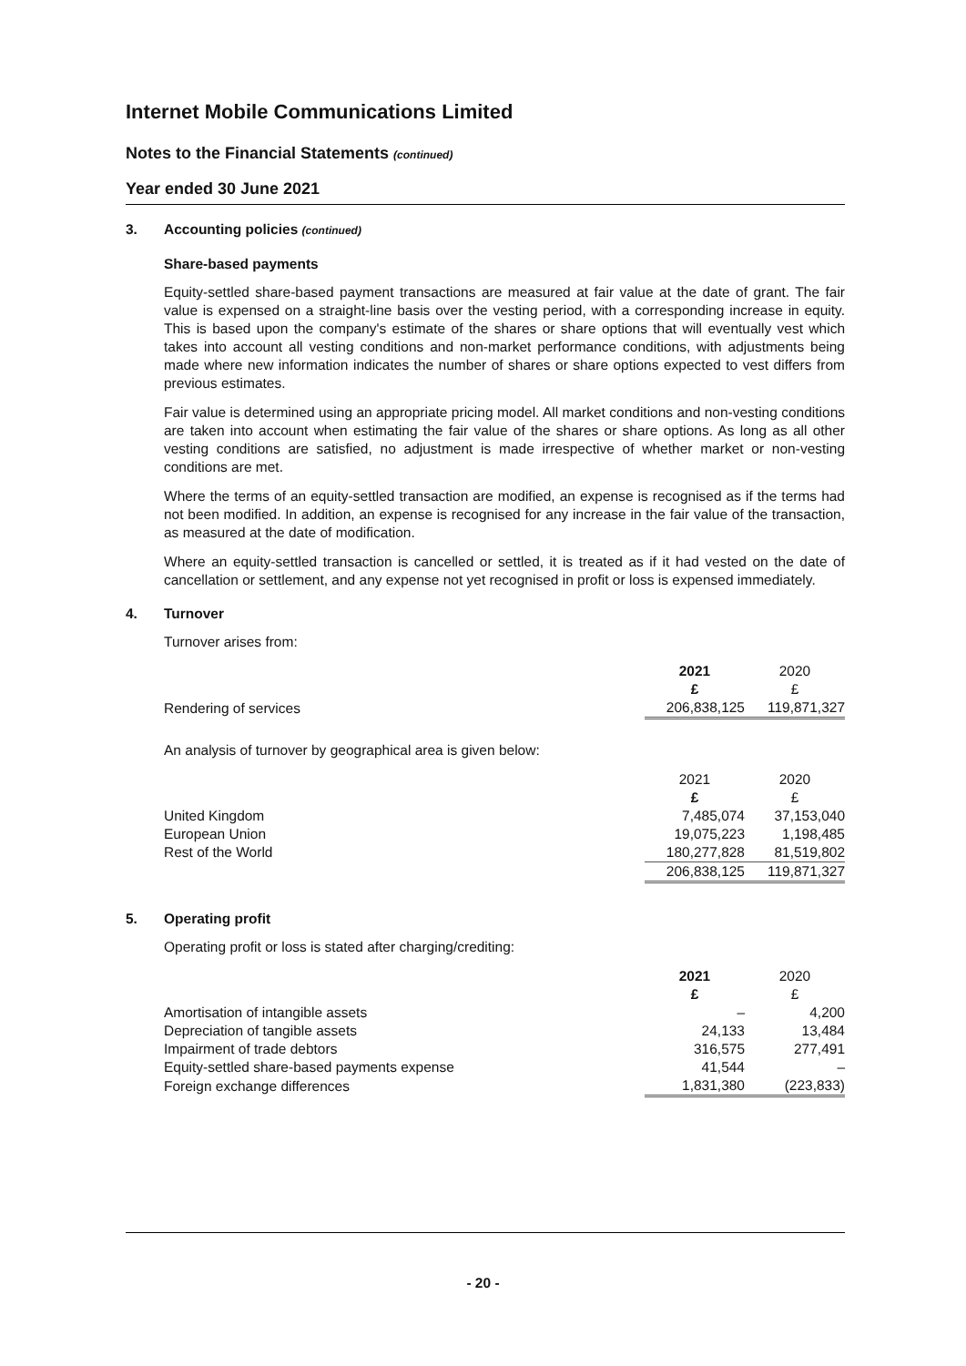Internet Mobile Communications Limited
Notes to the Financial Statements (continued)
Year ended 30 June 2021
3. Accounting policies (continued)
Share-based payments
Equity-settled share-based payment transactions are measured at fair value at the date of grant. The fair value is expensed on a straight-line basis over the vesting period, with a corresponding increase in equity. This is based upon the company's estimate of the shares or share options that will eventually vest which takes into account all vesting conditions and non-market performance conditions, with adjustments being made where new information indicates the number of shares or share options expected to vest differs from previous estimates.
Fair value is determined using an appropriate pricing model. All market conditions and non-vesting conditions are taken into account when estimating the fair value of the shares or share options. As long as all other vesting conditions are satisfied, no adjustment is made irrespective of whether market or non-vesting conditions are met.
Where the terms of an equity-settled transaction are modified, an expense is recognised as if the terms had not been modified. In addition, an expense is recognised for any increase in the fair value of the transaction, as measured at the date of modification.
Where an equity-settled transaction is cancelled or settled, it is treated as if it had vested on the date of cancellation or settlement, and any expense not yet recognised in profit or loss is expensed immediately.
4. Turnover
Turnover arises from:
| | 2021 £ | 2020 £ |
| Rendering of services | 206,838,125 | 119,871,327 |
An analysis of turnover by geographical area is given below:
| | 2021 £ | 2020 £ |
| United Kingdom | 7,485,074 | 37,153,040 |
| European Union | 19,075,223 | 1,198,485 |
| Rest of the World | 180,277,828 | 81,519,802 |
| | 206,838,125 | 119,871,327 |
5. Operating profit
Operating profit or loss is stated after charging/crediting:
| | 2021 £ | 2020 £ |
| Amortisation of intangible assets | – | 4,200 |
| Depreciation of tangible assets | 24,133 | 13,484 |
| Impairment of trade debtors | 316,575 | 277,491 |
| Equity-settled share-based payments expense | 41,544 | – |
| Foreign exchange differences | 1,831,380 | (223,833) |
- 20 -